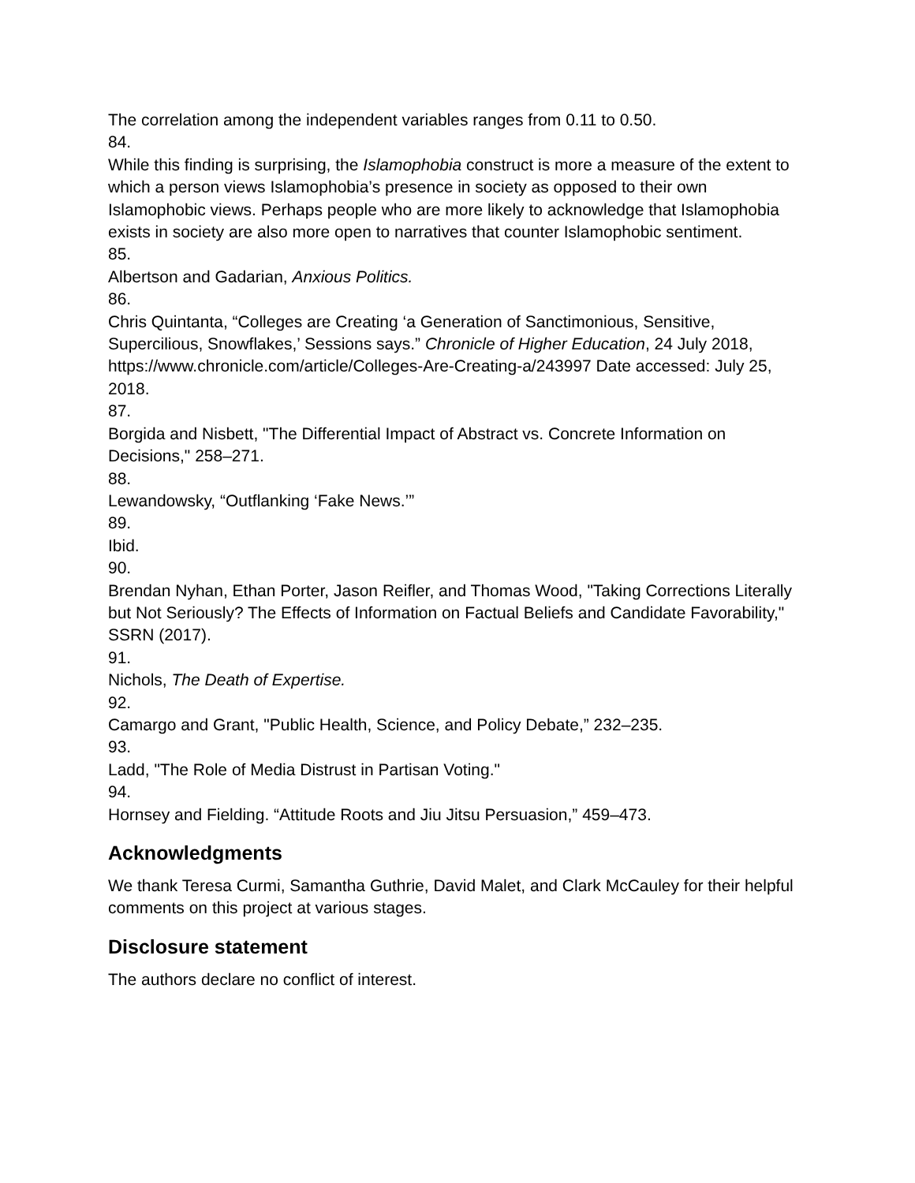The correlation among the independent variables ranges from 0.11 to 0.50.
84.
While this finding is surprising, the Islamophobia construct is more a measure of the extent to which a person views Islamophobia’s presence in society as opposed to their own Islamophobic views. Perhaps people who are more likely to acknowledge that Islamophobia exists in society are also more open to narratives that counter Islamophobic sentiment.
85.
Albertson and Gadarian, Anxious Politics.
86.
Chris Quintanta, “Colleges are Creating ‘a Generation of Sanctimonious, Sensitive, Supercilious, Snowflakes,’ Sessions says.” Chronicle of Higher Education, 24 July 2018, https://www.chronicle.com/article/Colleges-Are-Creating-a/243997 Date accessed: July 25, 2018.
87.
Borgida and Nisbett, "The Differential Impact of Abstract vs. Concrete Information on Decisions," 258–271.
88.
Lewandowsky, “Outflanking ‘Fake News.’”
89.
Ibid.
90.
Brendan Nyhan, Ethan Porter, Jason Reifler, and Thomas Wood, "Taking Corrections Literally but Not Seriously? The Effects of Information on Factual Beliefs and Candidate Favorability," SSRN (2017).
91.
Nichols, The Death of Expertise.
92.
Camargo and Grant, "Public Health, Science, and Policy Debate,” 232–235.
93.
Ladd, "The Role of Media Distrust in Partisan Voting."
94.
Hornsey and Fielding. “Attitude Roots and Jiu Jitsu Persuasion,” 459–473.
Acknowledgments
We thank Teresa Curmi, Samantha Guthrie, David Malet, and Clark McCauley for their helpful comments on this project at various stages.
Disclosure statement
The authors declare no conflict of interest.